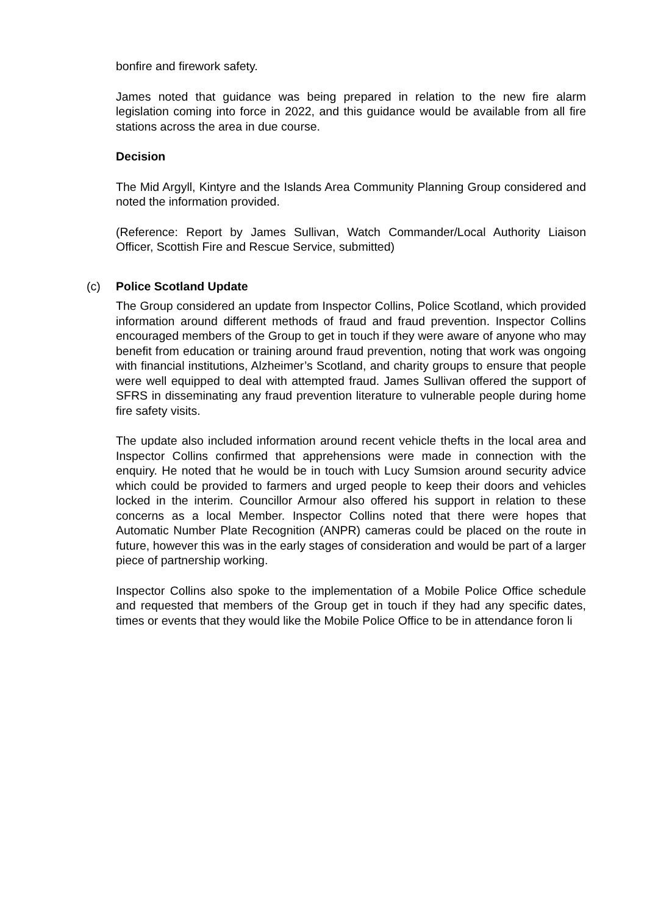bonfire and firework safety.
James noted that guidance was being prepared in relation to the new fire alarm legislation coming into force in 2022, and this guidance would be available from all fire stations across the area in due course.
Decision
The Mid Argyll, Kintyre and the Islands Area Community Planning Group considered and noted the information provided.
(Reference: Report by James Sullivan, Watch Commander/Local Authority Liaison Officer, Scottish Fire and Rescue Service, submitted)
(c) Police Scotland Update
The Group considered an update from Inspector Collins, Police Scotland, which provided information around different methods of fraud and fraud prevention. Inspector Collins encouraged members of the Group to get in touch if they were aware of anyone who may benefit from education or training around fraud prevention, noting that work was ongoing with financial institutions, Alzheimer’s Scotland, and charity groups to ensure that people were well equipped to deal with attempted fraud. James Sullivan offered the support of SFRS in disseminating any fraud prevention literature to vulnerable people during home fire safety visits.
The update also included information around recent vehicle thefts in the local area and Inspector Collins confirmed that apprehensions were made in connection with the enquiry. He noted that he would be in touch with Lucy Sumsion around security advice which could be provided to farmers and urged people to keep their doors and vehicles locked in the interim. Councillor Armour also offered his support in relation to these concerns as a local Member. Inspector Collins noted that there were hopes that Automatic Number Plate Recognition (ANPR) cameras could be placed on the route in future, however this was in the early stages of consideration and would be part of a larger piece of partnership working.
Inspector Collins also spoke to the implementation of a Mobile Police Office schedule and requested that members of the Group get in touch if they had any specific dates, times or events that they would like the Mobile Police Office to be in attendance foron li